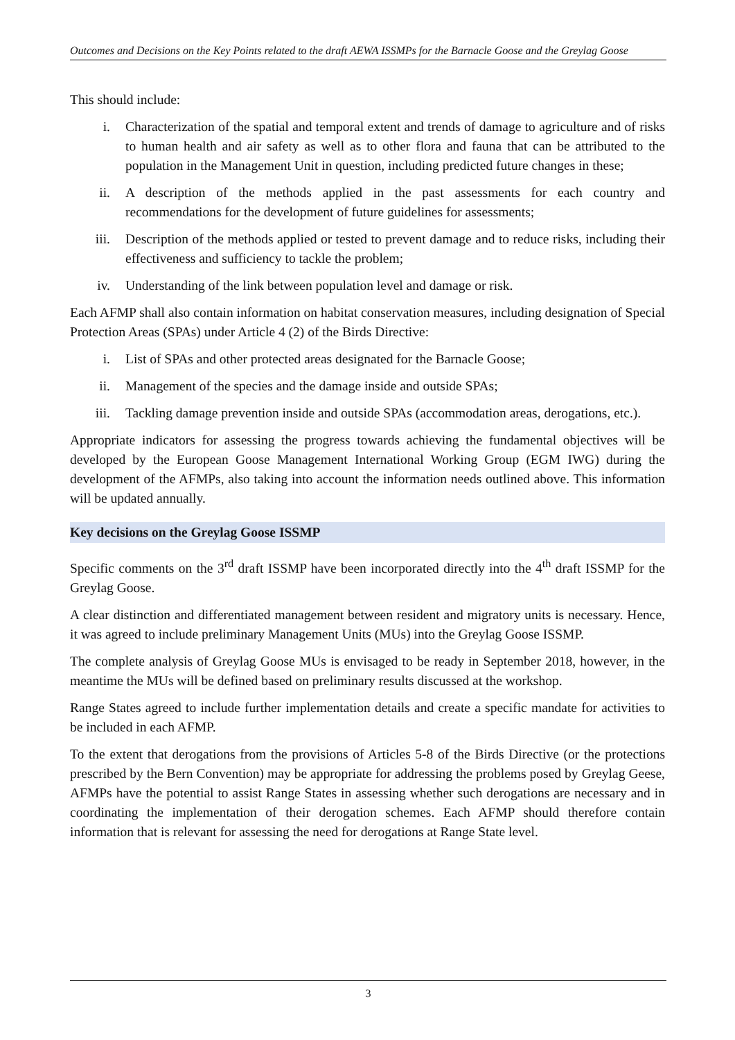Outcomes and Decisions on the Key Points related to the draft AEWA ISSMPs for the Barnacle Goose and the Greylag Goose
This should include:
i. Characterization of the spatial and temporal extent and trends of damage to agriculture and of risks to human health and air safety as well as to other flora and fauna that can be attributed to the population in the Management Unit in question, including predicted future changes in these;
ii. A description of the methods applied in the past assessments for each country and recommendations for the development of future guidelines for assessments;
iii. Description of the methods applied or tested to prevent damage and to reduce risks, including their effectiveness and sufficiency to tackle the problem;
iv. Understanding of the link between population level and damage or risk.
Each AFMP shall also contain information on habitat conservation measures, including designation of Special Protection Areas (SPAs) under Article 4 (2) of the Birds Directive:
i. List of SPAs and other protected areas designated for the Barnacle Goose;
ii. Management of the species and the damage inside and outside SPAs;
iii. Tackling damage prevention inside and outside SPAs (accommodation areas, derogations, etc.).
Appropriate indicators for assessing the progress towards achieving the fundamental objectives will be developed by the European Goose Management International Working Group (EGM IWG) during the development of the AFMPs, also taking into account the information needs outlined above. This information will be updated annually.
Key decisions on the Greylag Goose ISSMP
Specific comments on the 3<sup>rd</sup> draft ISSMP have been incorporated directly into the 4<sup>th</sup> draft ISSMP for the Greylag Goose.
A clear distinction and differentiated management between resident and migratory units is necessary. Hence, it was agreed to include preliminary Management Units (MUs) into the Greylag Goose ISSMP.
The complete analysis of Greylag Goose MUs is envisaged to be ready in September 2018, however, in the meantime the MUs will be defined based on preliminary results discussed at the workshop.
Range States agreed to include further implementation details and create a specific mandate for activities to be included in each AFMP.
To the extent that derogations from the provisions of Articles 5-8 of the Birds Directive (or the protections prescribed by the Bern Convention) may be appropriate for addressing the problems posed by Greylag Geese, AFMPs have the potential to assist Range States in assessing whether such derogations are necessary and in coordinating the implementation of their derogation schemes. Each AFMP should therefore contain information that is relevant for assessing the need for derogations at Range State level.
3